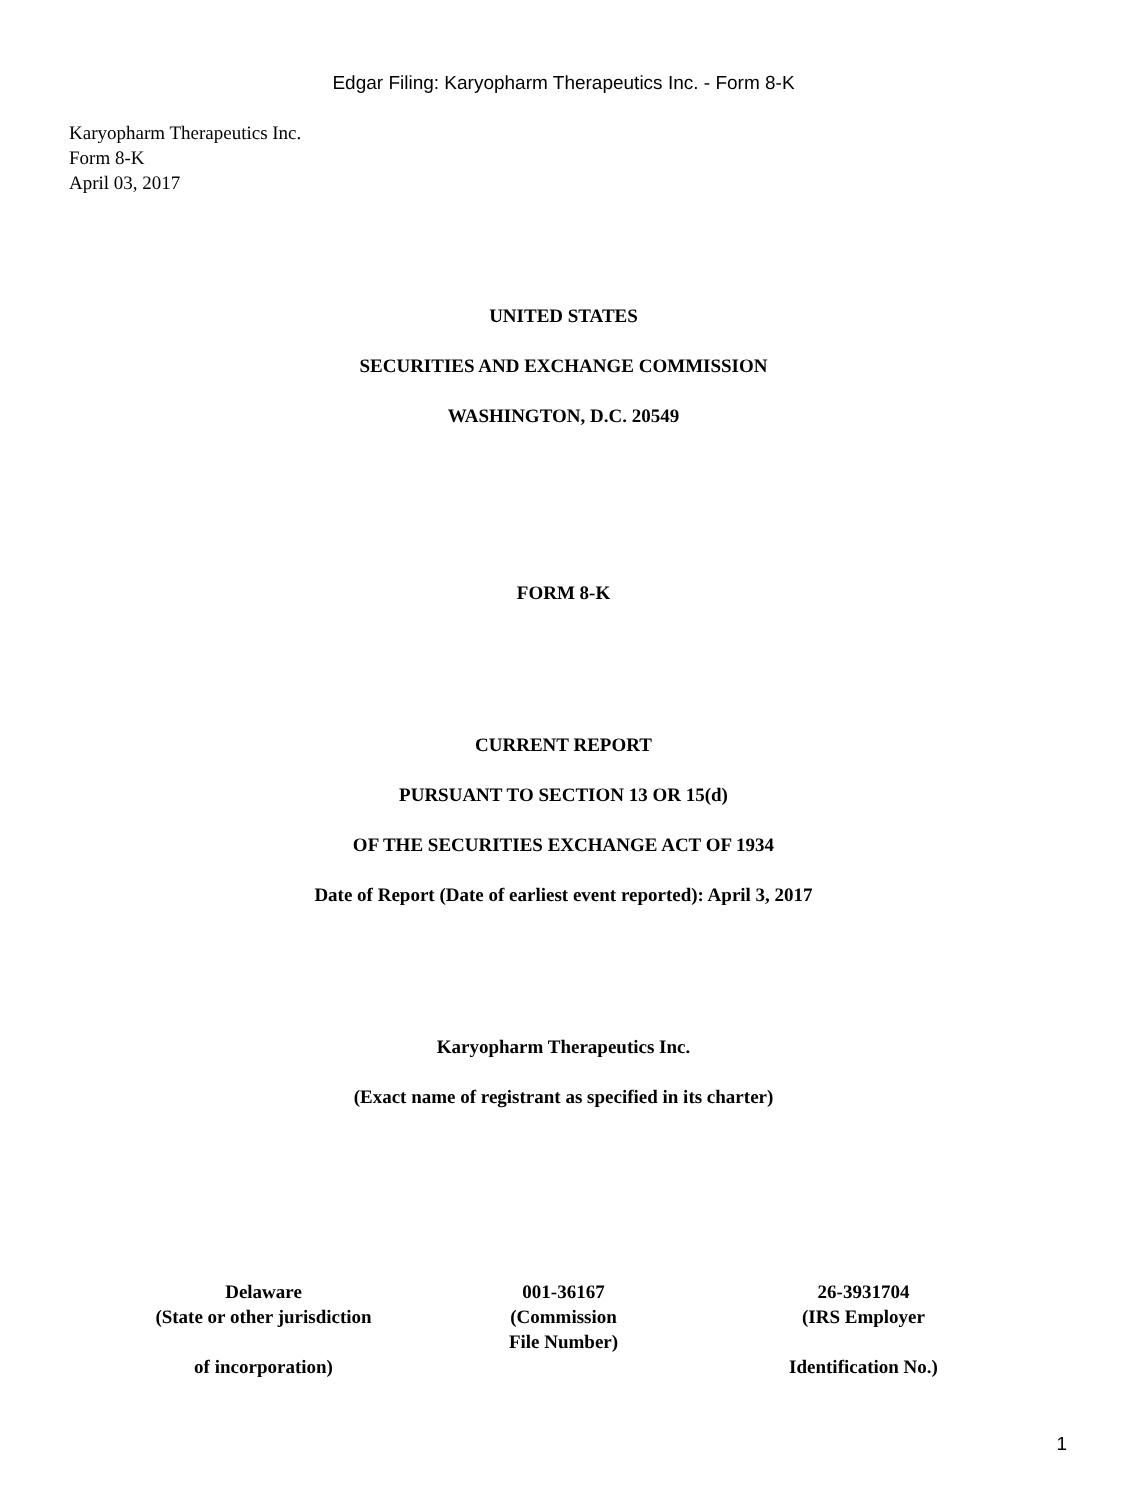Edgar Filing: Karyopharm Therapeutics Inc. - Form 8-K
Karyopharm Therapeutics Inc.
Form 8-K
April 03, 2017
UNITED STATES
SECURITIES AND EXCHANGE COMMISSION
WASHINGTON, D.C. 20549
FORM 8-K
CURRENT REPORT
PURSUANT TO SECTION 13 OR 15(d)
OF THE SECURITIES EXCHANGE ACT OF 1934
Date of Report (Date of earliest event reported): April 3, 2017
Karyopharm Therapeutics Inc.
(Exact name of registrant as specified in its charter)
| Delaware (State or other jurisdiction of incorporation) | 001-36167 (Commission File Number) | 26-3931704 (IRS Employer Identification No.) |
1